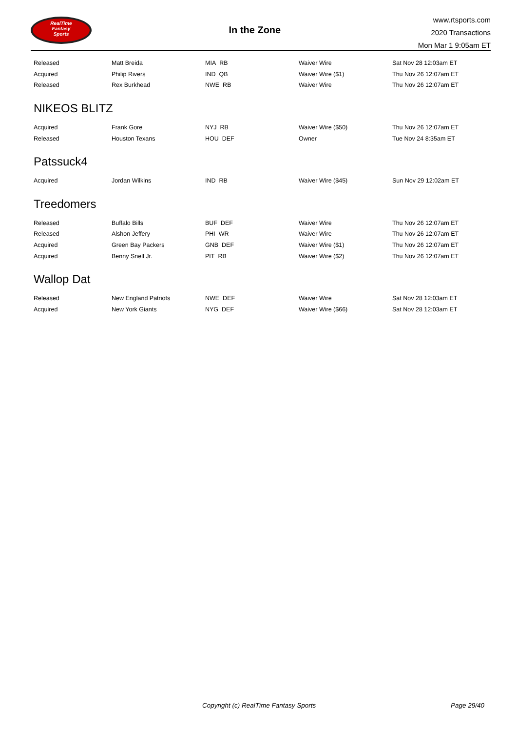RealTime
Fantasy
Sports
In the Zone
www.rtsports.com
2020 Transactions
Mon Mar 1 9:05am ET
| Released | Matt Breida | MIA RB | Waiver Wire | Sat Nov 28 12:03am ET |
| Acquired | Philip Rivers | IND QB | Waiver Wire ($1) | Thu Nov 26 12:07am ET |
| Released | Rex Burkhead | NWE RB | Waiver Wire | Thu Nov 26 12:07am ET |
NIKEOS BLITZ
| Acquired | Frank Gore | NYJ RB | Waiver Wire ($50) | Thu Nov 26 12:07am ET |
| Released | Houston Texans | HOU DEF | Owner | Tue Nov 24 8:35am ET |
Patssuck4
| Acquired | Jordan Wilkins | IND RB | Waiver Wire ($45) | Sun Nov 29 12:02am ET |
Treedomers
| Released | Buffalo Bills | BUF DEF | Waiver Wire | Thu Nov 26 12:07am ET |
| Released | Alshon Jeffery | PHI WR | Waiver Wire | Thu Nov 26 12:07am ET |
| Acquired | Green Bay Packers | GNB DEF | Waiver Wire ($1) | Thu Nov 26 12:07am ET |
| Acquired | Benny Snell Jr. | PIT RB | Waiver Wire ($2) | Thu Nov 26 12:07am ET |
Wallop Dat
| Released | New England Patriots | NWE DEF | Waiver Wire | Sat Nov 28 12:03am ET |
| Acquired | New York Giants | NYG DEF | Waiver Wire ($66) | Sat Nov 28 12:03am ET |
Copyright (c) RealTime Fantasy Sports Page 29/40